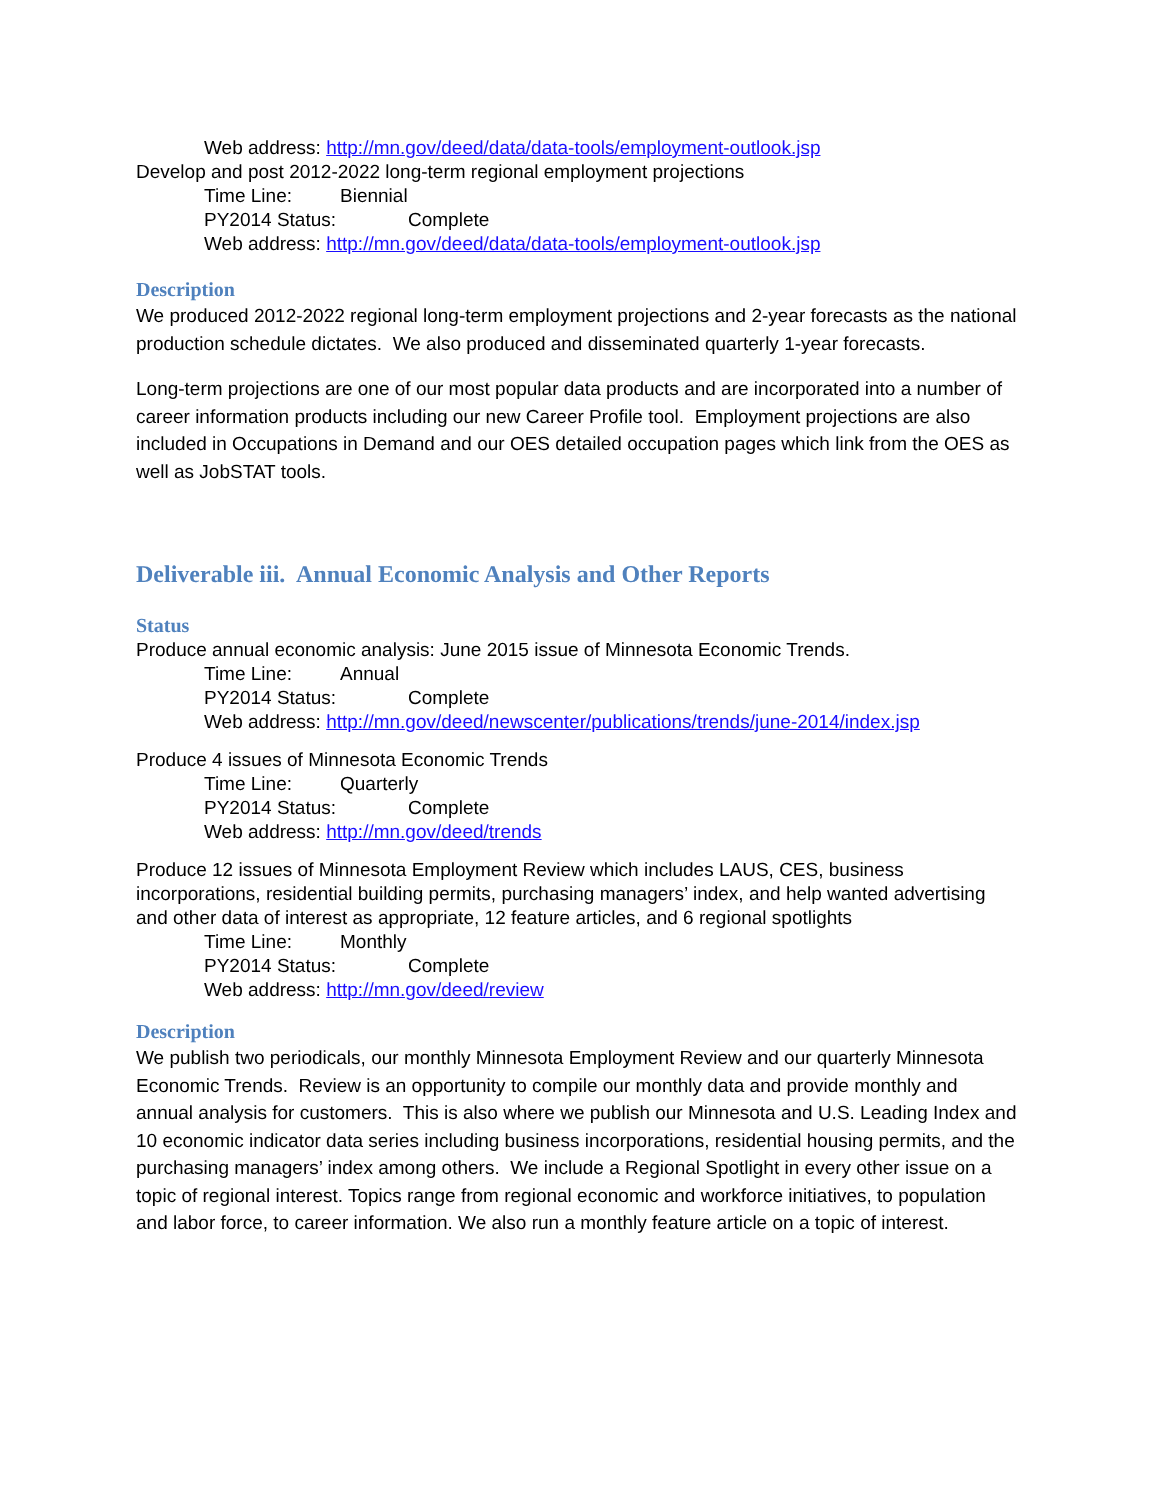Web address: http://mn.gov/deed/data/data-tools/employment-outlook.jsp
Develop and post 2012-2022 long-term regional employment projections
Time Line: Biennial
PY2014 Status: Complete
Web address: http://mn.gov/deed/data/data-tools/employment-outlook.jsp
Description
We produced 2012-2022 regional long-term employment projections and 2-year forecasts as the national production schedule dictates. We also produced and disseminated quarterly 1-year forecasts.
Long-term projections are one of our most popular data products and are incorporated into a number of career information products including our new Career Profile tool. Employment projections are also included in Occupations in Demand and our OES detailed occupation pages which link from the OES as well as JobSTAT tools.
Deliverable iii. Annual Economic Analysis and Other Reports
Status
Produce annual economic analysis: June 2015 issue of Minnesota Economic Trends.
Time Line: Annual
PY2014 Status: Complete
Web address: http://mn.gov/deed/newscenter/publications/trends/june-2014/index.jsp
Produce 4 issues of Minnesota Economic Trends
Time Line: Quarterly
PY2014 Status: Complete
Web address: http://mn.gov/deed/trends
Produce 12 issues of Minnesota Employment Review which includes LAUS, CES, business incorporations, residential building permits, purchasing managers’ index, and help wanted advertising and other data of interest as appropriate, 12 feature articles, and 6 regional spotlights
Time Line: Monthly
PY2014 Status: Complete
Web address: http://mn.gov/deed/review
Description
We publish two periodicals, our monthly Minnesota Employment Review and our quarterly Minnesota Economic Trends. Review is an opportunity to compile our monthly data and provide monthly and annual analysis for customers. This is also where we publish our Minnesota and U.S. Leading Index and 10 economic indicator data series including business incorporations, residential housing permits, and the purchasing managers’ index among others. We include a Regional Spotlight in every other issue on a topic of regional interest. Topics range from regional economic and workforce initiatives, to population and labor force, to career information. We also run a monthly feature article on a topic of interest.